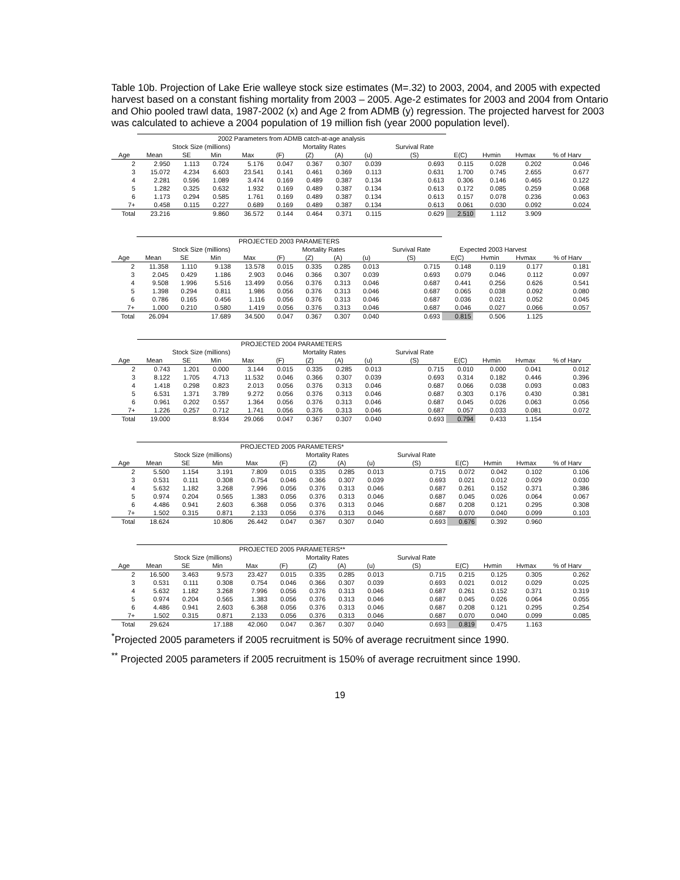Table 10b. Projection of Lake Erie walleye stock size estimates (M=.32) to 2003, 2004, and 2005 with expected harvest based on a constant fishing mortality from 2003 – 2005. Age-2 estimates for 2003 and 2004 from Ontario and Ohio pooled trawl data, 1987-2002 (x) and Age 2 from ADMB (y) regression. The projected harvest for 2003 was calculated to achieve a 2004 population of 19 million fish (year 2000 population level).
| | 2002 Parameters from ADMB catch-at-age analysis | | | | | | | | | | | | |
| | Stock Size (millions) | | | | Mortality Rates | | | | Survival Rate | | | | |
| Age | Mean | SE | Min | Max | (F) | (Z) | (A) | (u) | (S) | E(C) | Hvmin | Hvmax | % of Harv |
| 2 | 2.950 | 1.113 | 0.724 | 5.176 | 0.047 | 0.367 | 0.307 | 0.039 | 0.693 | 0.115 | 0.028 | 0.202 | 0.046 |
| 3 | 15.072 | 4.234 | 6.603 | 23.541 | 0.141 | 0.461 | 0.369 | 0.113 | 0.631 | 1.700 | 0.745 | 2.655 | 0.677 |
| 4 | 2.281 | 0.596 | 1.089 | 3.474 | 0.169 | 0.489 | 0.387 | 0.134 | 0.613 | 0.306 | 0.146 | 0.465 | 0.122 |
| 5 | 1.282 | 0.325 | 0.632 | 1.932 | 0.169 | 0.489 | 0.387 | 0.134 | 0.613 | 0.172 | 0.085 | 0.259 | 0.068 |
| 6 | 1.173 | 0.294 | 0.585 | 1.761 | 0.169 | 0.489 | 0.387 | 0.134 | 0.613 | 0.157 | 0.078 | 0.236 | 0.063 |
| 7+ | 0.458 | 0.115 | 0.227 | 0.689 | 0.169 | 0.489 | 0.387 | 0.134 | 0.613 | 0.061 | 0.030 | 0.092 | 0.024 |
| Total | 23.216 | | 9.860 | 36.572 | 0.144 | 0.464 | 0.371 | 0.115 | 0.629 | 2.510 | 1.112 | 3.909 | |
| | PROJECTED 2003 PARAMETERS | | | | | | | | | | | | |
| | Stock Size (millions) | | | | Mortality Rates | | | | Survival Rate | Expected 2003 Harvest | | | |
| Age | Mean | SE | Min | Max | (F) | (Z) | (A) | (u) | (S) | E(C) | Hvmin | Hvmax | % of Harv |
| 2 | 11.358 | 1.110 | 9.138 | 13.578 | 0.015 | 0.335 | 0.285 | 0.013 | 0.715 | 0.148 | 0.119 | 0.177 | 0.181 |
| 3 | 2.045 | 0.429 | 1.186 | 2.903 | 0.046 | 0.366 | 0.307 | 0.039 | 0.693 | 0.079 | 0.046 | 0.112 | 0.097 |
| 4 | 9.508 | 1.996 | 5.516 | 13.499 | 0.056 | 0.376 | 0.313 | 0.046 | 0.687 | 0.441 | 0.256 | 0.626 | 0.541 |
| 5 | 1.398 | 0.294 | 0.811 | 1.986 | 0.056 | 0.376 | 0.313 | 0.046 | 0.687 | 0.065 | 0.038 | 0.092 | 0.080 |
| 6 | 0.786 | 0.165 | 0.456 | 1.116 | 0.056 | 0.376 | 0.313 | 0.046 | 0.687 | 0.036 | 0.021 | 0.052 | 0.045 |
| 7+ | 1.000 | 0.210 | 0.580 | 1.419 | 0.056 | 0.376 | 0.313 | 0.046 | 0.687 | 0.046 | 0.027 | 0.066 | 0.057 |
| Total | 26.094 | | 17.689 | 34.500 | 0.047 | 0.367 | 0.307 | 0.040 | 0.693 | 0.815 | 0.506 | 1.125 | |
| | PROJECTED 2004 PARAMETERS | | | | | | | | | | | | |
| | Stock Size (millions) | | | | Mortality Rates | | | | Survival Rate | | | | |
| Age | Mean | SE | Min | Max | (F) | (Z) | (A) | (u) | (S) | E(C) | Hvmin | Hvmax | % of Harv |
| 2 | 0.743 | 1.201 | 0.000 | 3.144 | 0.015 | 0.335 | 0.285 | 0.013 | 0.715 | 0.010 | 0.000 | 0.041 | 0.012 |
| 3 | 8.122 | 1.705 | 4.713 | 11.532 | 0.046 | 0.366 | 0.307 | 0.039 | 0.693 | 0.314 | 0.182 | 0.446 | 0.396 |
| 4 | 1.418 | 0.298 | 0.823 | 2.013 | 0.056 | 0.376 | 0.313 | 0.046 | 0.687 | 0.066 | 0.038 | 0.093 | 0.083 |
| 5 | 6.531 | 1.371 | 3.789 | 9.272 | 0.056 | 0.376 | 0.313 | 0.046 | 0.687 | 0.303 | 0.176 | 0.430 | 0.381 |
| 6 | 0.961 | 0.202 | 0.557 | 1.364 | 0.056 | 0.376 | 0.313 | 0.046 | 0.687 | 0.045 | 0.026 | 0.063 | 0.056 |
| 7+ | 1.226 | 0.257 | 0.712 | 1.741 | 0.056 | 0.376 | 0.313 | 0.046 | 0.687 | 0.057 | 0.033 | 0.081 | 0.072 |
| Total | 19.000 | | 8.934 | 29.066 | 0.047 | 0.367 | 0.307 | 0.040 | 0.693 | 0.794 | 0.433 | 1.154 | |
| | PROJECTED 2005 PARAMETERS* | | | | | | | | | | | | |
| | Stock Size (millions) | | | | Mortality Rates | | | | Survival Rate | | | | |
| Age | Mean | SE | Min | Max | (F) | (Z) | (A) | (u) | (S) | E(C) | Hvmin | Hvmax | % of Harv |
| 2 | 5.500 | 1.154 | 3.191 | 7.809 | 0.015 | 0.335 | 0.285 | 0.013 | 0.715 | 0.072 | 0.042 | 0.102 | 0.106 |
| 3 | 0.531 | 0.111 | 0.308 | 0.754 | 0.046 | 0.366 | 0.307 | 0.039 | 0.693 | 0.021 | 0.012 | 0.029 | 0.030 |
| 4 | 5.632 | 1.182 | 3.268 | 7.996 | 0.056 | 0.376 | 0.313 | 0.046 | 0.687 | 0.261 | 0.152 | 0.371 | 0.386 |
| 5 | 0.974 | 0.204 | 0.565 | 1.383 | 0.056 | 0.376 | 0.313 | 0.046 | 0.687 | 0.045 | 0.026 | 0.064 | 0.067 |
| 6 | 4.486 | 0.941 | 2.603 | 6.368 | 0.056 | 0.376 | 0.313 | 0.046 | 0.687 | 0.208 | 0.121 | 0.295 | 0.308 |
| 7+ | 1.502 | 0.315 | 0.871 | 2.133 | 0.056 | 0.376 | 0.313 | 0.046 | 0.687 | 0.070 | 0.040 | 0.099 | 0.103 |
| Total | 18.624 | | 10.806 | 26.442 | 0.047 | 0.367 | 0.307 | 0.040 | 0.693 | 0.676 | 0.392 | 0.960 | |
| | PROJECTED 2005 PARAMETERS** | | | | | | | | | | | | |
| | Stock Size (millions) | | | | Mortality Rates | | | | Survival Rate | | | | |
| Age | Mean | SE | Min | Max | (F) | (Z) | (A) | (u) | (S) | E(C) | Hvmin | Hvmax | % of Harv |
| 2 | 16.500 | 3.463 | 9.573 | 23.427 | 0.015 | 0.335 | 0.285 | 0.013 | 0.715 | 0.215 | 0.125 | 0.305 | 0.262 |
| 3 | 0.531 | 0.111 | 0.308 | 0.754 | 0.046 | 0.366 | 0.307 | 0.039 | 0.693 | 0.021 | 0.012 | 0.029 | 0.025 |
| 4 | 5.632 | 1.182 | 3.268 | 7.996 | 0.056 | 0.376 | 0.313 | 0.046 | 0.687 | 0.261 | 0.152 | 0.371 | 0.319 |
| 5 | 0.974 | 0.204 | 0.565 | 1.383 | 0.056 | 0.376 | 0.313 | 0.046 | 0.687 | 0.045 | 0.026 | 0.064 | 0.055 |
| 6 | 4.486 | 0.941 | 2.603 | 6.368 | 0.056 | 0.376 | 0.313 | 0.046 | 0.687 | 0.208 | 0.121 | 0.295 | 0.254 |
| 7+ | 1.502 | 0.315 | 0.871 | 2.133 | 0.056 | 0.376 | 0.313 | 0.046 | 0.687 | 0.070 | 0.040 | 0.099 | 0.085 |
| Total | 29.624 | | 17.188 | 42.060 | 0.047 | 0.367 | 0.307 | 0.040 | 0.693 | 0.819 | 0.475 | 1.163 | |
<sup>*</sup> Projected 2005 parameters if 2005 recruitment is 50% of average recruitment since 1990.
<sup>**</sup> Projected 2005 parameters if 2005 recruitment is 150% of average recruitment since 1990.
19